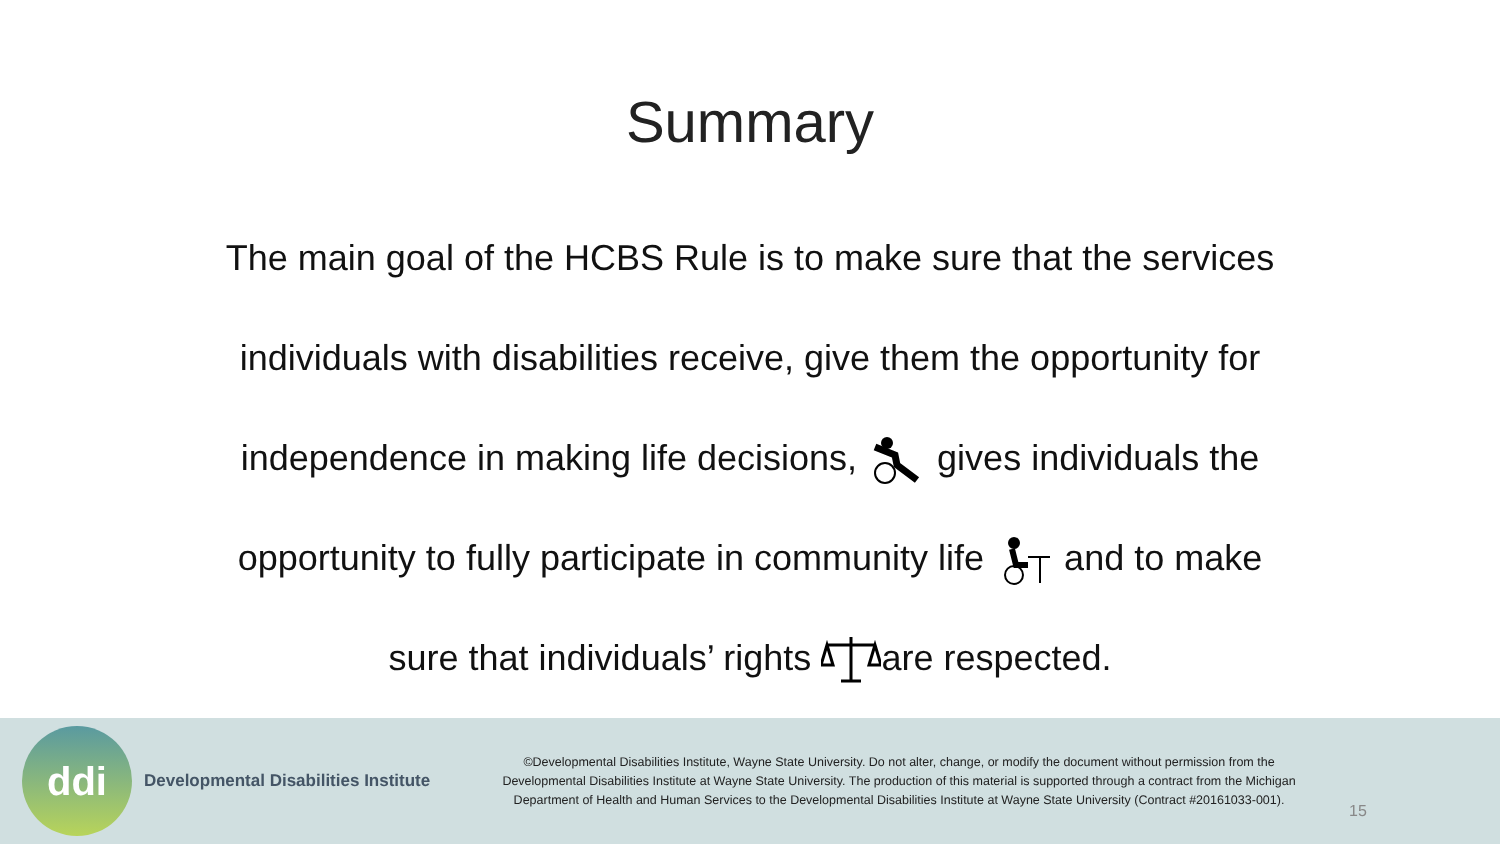Summary
The main goal of the HCBS Rule is to make sure that the services
individuals with disabilities receive, give them the opportunity for
independence in making life decisions, gives individuals the
opportunity to fully participate in community life and to make
sure that individuals’ rights are respected.
ddi
Developmental Disabilities Institute
©Developmental Disabilities Institute, Wayne State University. Do not alter, change, or modify the document without permission from the Developmental Disabilities Institute at Wayne State University. The production of this material is supported through a contract from the Michigan Department of Health and Human Services to the Developmental Disabilities Institute at Wayne State University (Contract #20161033-001).
15